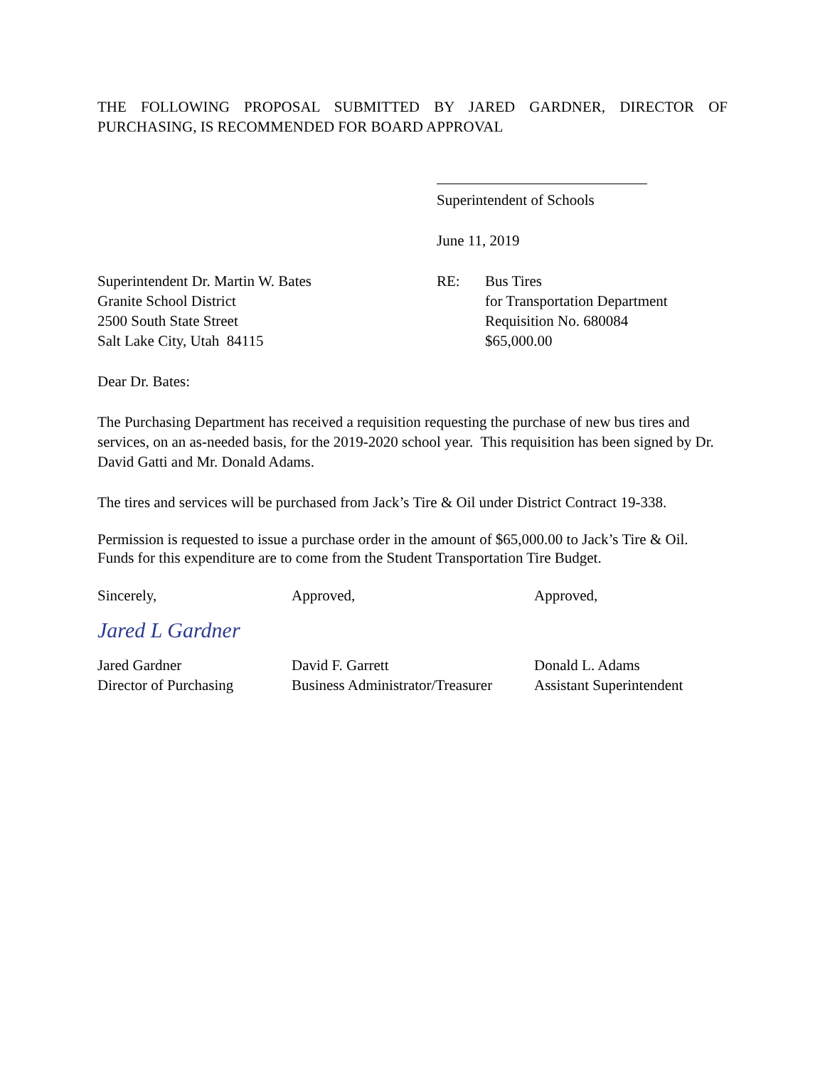THE FOLLOWING PROPOSAL SUBMITTED BY JARED GARDNER, DIRECTOR OF PURCHASING, IS RECOMMENDED FOR BOARD APPROVAL
Superintendent of Schools
June 11, 2019
Superintendent Dr. Martin W. Bates
Granite School District
2500 South State Street
Salt Lake City, Utah 84115
RE: Bus Tires
for Transportation Department
Requisition No. 680084
$65,000.00
Dear Dr. Bates:
The Purchasing Department has received a requisition requesting the purchase of new bus tires and services, on an as-needed basis, for the 2019-2020 school year. This requisition has been signed by Dr. David Gatti and Mr. Donald Adams.
The tires and services will be purchased from Jack’s Tire & Oil under District Contract 19-338.
Permission is requested to issue a purchase order in the amount of $65,000.00 to Jack’s Tire & Oil. Funds for this expenditure are to come from the Student Transportation Tire Budget.
Sincerely,
Jared L Gardner
Jared Gardner
Director of Purchasing
Approved,
David F. Garrett
Business Administrator/Treasurer
Approved,
Donald L. Adams
Assistant Superintendent